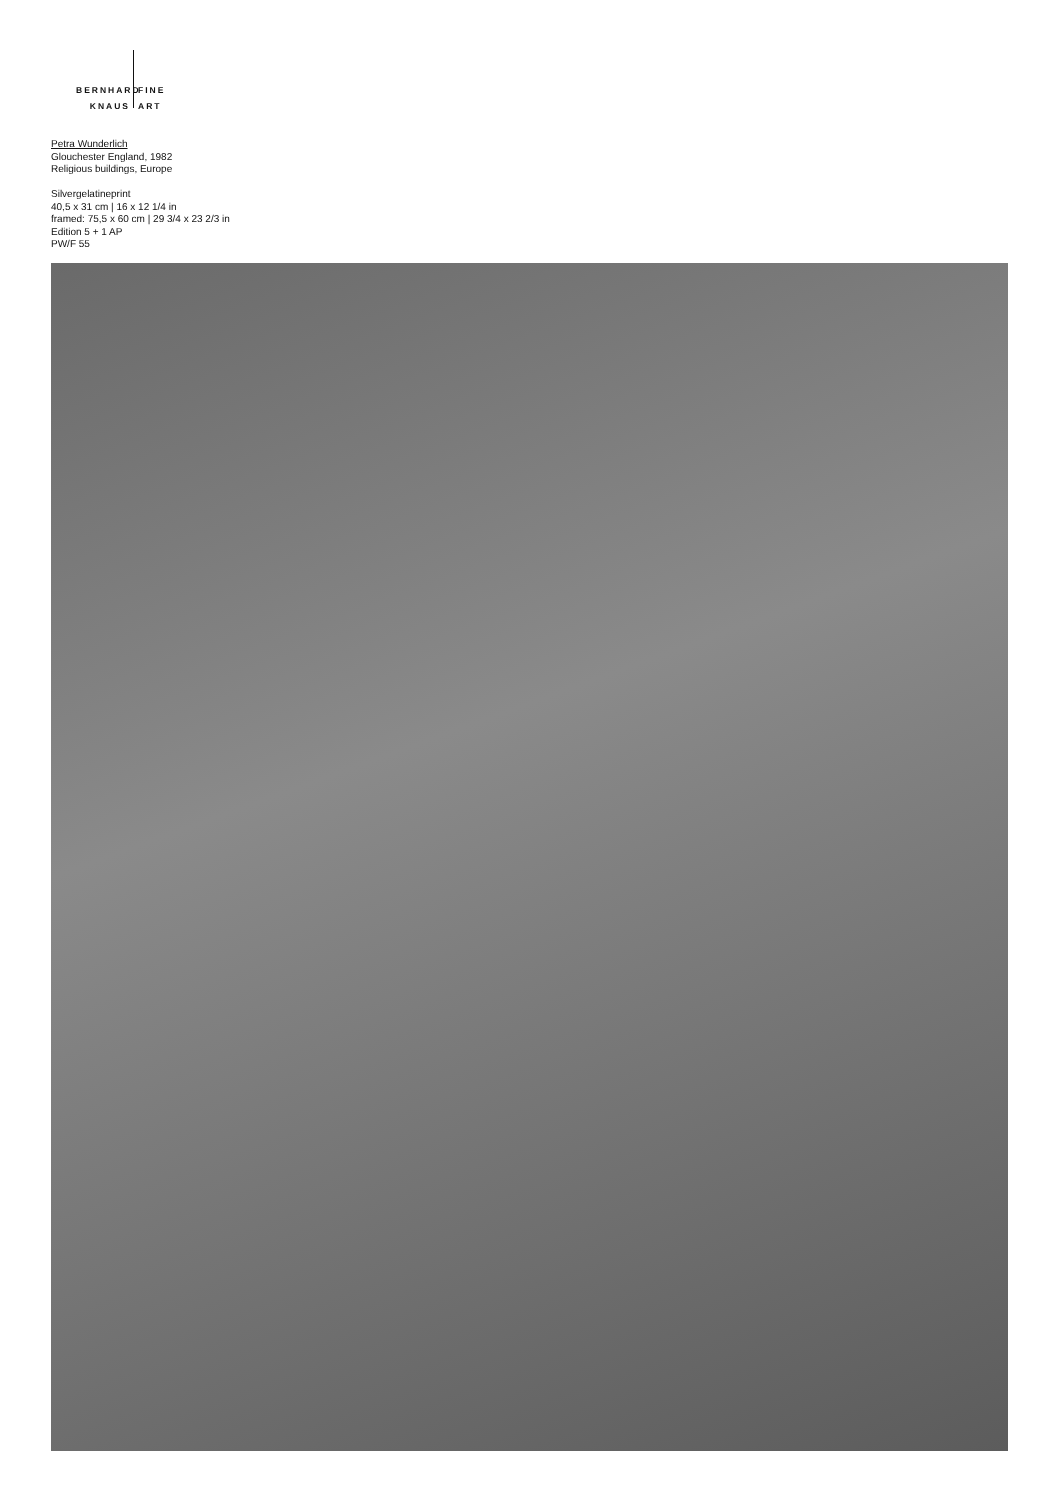BERNHARD FINE
KNAUS ART
Petra Wunderlich
Glouchester England, 1982
Religious buildings, Europe
Silvergelatineprint
40,5 x 31 cm | 16 x 12 1/4 in
framed: 75,5 x 60 cm | 29 3/4 x 23 2/3 in
Edition 5 + 1 AP
PW/F 55